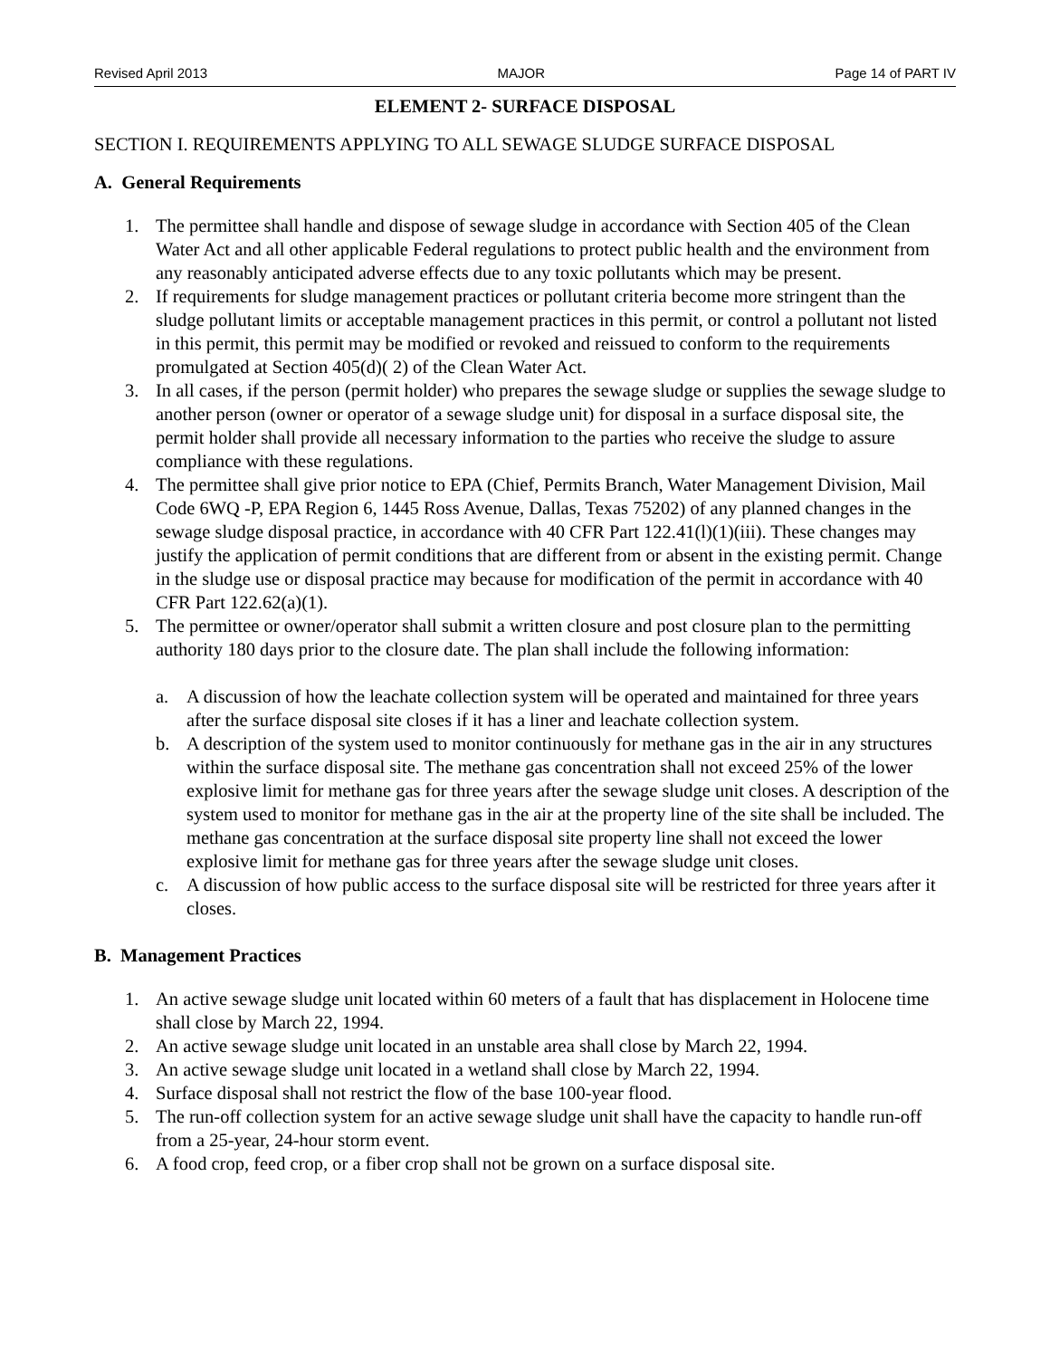Revised April 2013 MAJOR Page 14 of PART IV
ELEMENT 2- SURFACE DISPOSAL
SECTION I. REQUIREMENTS APPLYING TO ALL SEWAGE SLUDGE SURFACE DISPOSAL
A. General Requirements
1. The permittee shall handle and dispose of sewage sludge in accordance with Section 405 of the Clean Water Act and all other applicable Federal regulations to protect public health and the environment from any reasonably anticipated adverse effects due to any toxic pollutants which may be present.
2. If requirements for sludge management practices or pollutant criteria become more stringent than the sludge pollutant limits or acceptable management practices in this permit, or control a pollutant not listed in this permit, this permit may be modified or revoked and reissued to conform to the requirements promulgated at Section 405(d)( 2) of the Clean Water Act.
3. In all cases, if the person (permit holder) who prepares the sewage sludge or supplies the sewage sludge to another person (owner or operator of a sewage sludge unit) for disposal in a surface disposal site, the permit holder shall provide all necessary information to the parties who receive the sludge to assure compliance with these regulations.
4. The permittee shall give prior notice to EPA (Chief, Permits Branch, Water Management Division, Mail Code 6WQ -P, EPA Region 6, 1445 Ross Avenue, Dallas, Texas 75202) of any planned changes in the sewage sludge disposal practice, in accordance with 40 CFR Part 122.41(l)(1)(iii). These changes may justify the application of permit conditions that are different from or absent in the existing permit. Change in the sludge use or disposal practice may because for modification of the permit in accordance with 40 CFR Part 122.62(a)(1).
5. The permittee or owner/operator shall submit a written closure and post closure plan to the permitting authority 180 days prior to the closure date. The plan shall include the following information:
a. A discussion of how the leachate collection system will be operated and maintained for three years after the surface disposal site closes if it has a liner and leachate collection system.
b. A description of the system used to monitor continuously for methane gas in the air in any structures within the surface disposal site. The methane gas concentration shall not exceed 25% of the lower explosive limit for methane gas for three years after the sewage sludge unit closes. A description of the system used to monitor for methane gas in the air at the property line of the site shall be included. The methane gas concentration at the surface disposal site property line shall not exceed the lower explosive limit for methane gas for three years after the sewage sludge unit closes.
c. A discussion of how public access to the surface disposal site will be restricted for three years after it closes.
B. Management Practices
1. An active sewage sludge unit located within 60 meters of a fault that has displacement in Holocene time shall close by March 22, 1994.
2. An active sewage sludge unit located in an unstable area shall close by March 22, 1994.
3. An active sewage sludge unit located in a wetland shall close by March 22, 1994.
4. Surface disposal shall not restrict the flow of the base 100-year flood.
5. The run-off collection system for an active sewage sludge unit shall have the capacity to handle run-off from a 25-year, 24-hour storm event.
6. A food crop, feed crop, or a fiber crop shall not be grown on a surface disposal site.